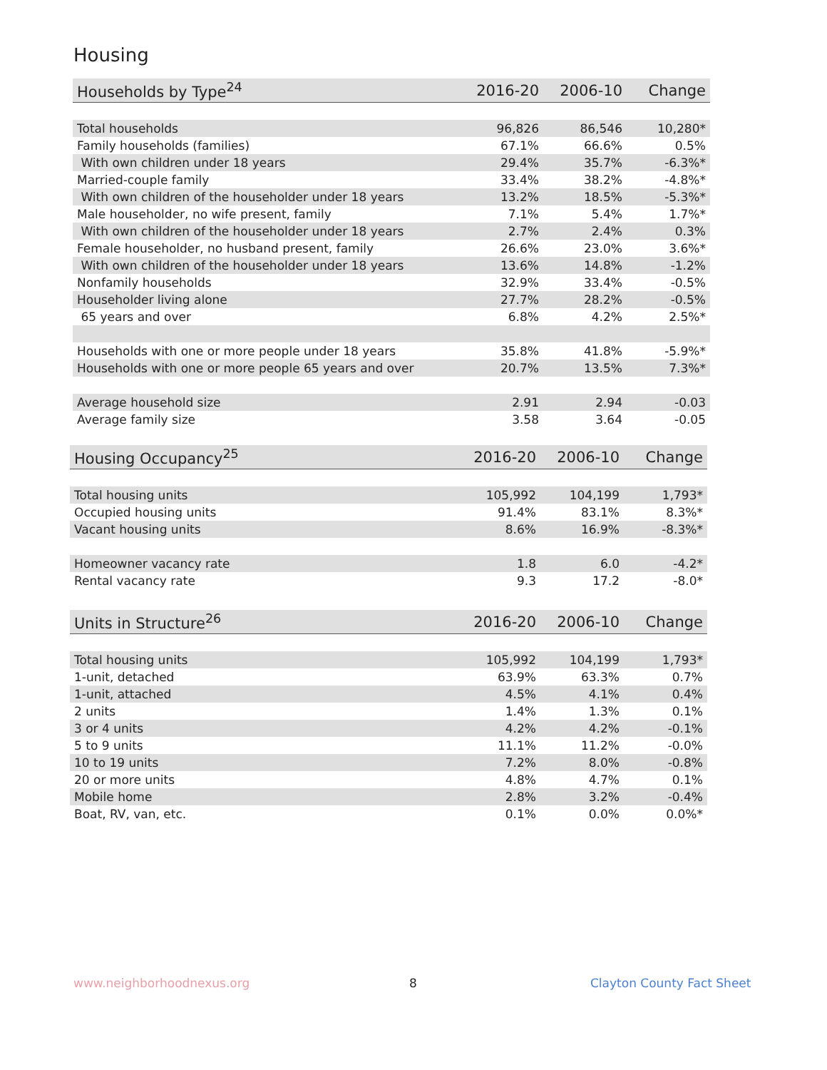Housing
| Households by Type<sup>24</sup> | 2016-20 | 2006-10 | Change |
| --- | --- | --- | --- |
| Total households | 96,826 | 86,546 | 10,280* |
| Family households (families) | 67.1% | 66.6% | 0.5% |
| With own children under 18 years | 29.4% | 35.7% | -6.3%* |
| Married-couple family | 33.4% | 38.2% | -4.8%* |
| With own children of the householder under 18 years | 13.2% | 18.5% | -5.3%* |
| Male householder, no wife present, family | 7.1% | 5.4% | 1.7%* |
| With own children of the householder under 18 years | 2.7% | 2.4% | 0.3% |
| Female householder, no husband present, family | 26.6% | 23.0% | 3.6%* |
| With own children of the householder under 18 years | 13.6% | 14.8% | -1.2% |
| Nonfamily households | 32.9% | 33.4% | -0.5% |
| Householder living alone | 27.7% | 28.2% | -0.5% |
| 65 years and over | 6.8% | 4.2% | 2.5%* |
| Households with one or more people under 18 years | 35.8% | 41.8% | -5.9%* |
| Households with one or more people 65 years and over | 20.7% | 13.5% | 7.3%* |
| Average household size | 2.91 | 2.94 | -0.03 |
| Average family size | 3.58 | 3.64 | -0.05 |
| Housing Occupancy<sup>25</sup> | 2016-20 | 2006-10 | Change |
| --- | --- | --- | --- |
| Total housing units | 105,992 | 104,199 | 1,793* |
| Occupied housing units | 91.4% | 83.1% | 8.3%* |
| Vacant housing units | 8.6% | 16.9% | -8.3%* |
| Homeowner vacancy rate | 1.8 | 6.0 | -4.2* |
| Rental vacancy rate | 9.3 | 17.2 | -8.0* |
| Units in Structure<sup>26</sup> | 2016-20 | 2006-10 | Change |
| --- | --- | --- | --- |
| Total housing units | 105,992 | 104,199 | 1,793* |
| 1-unit, detached | 63.9% | 63.3% | 0.7% |
| 1-unit, attached | 4.5% | 4.1% | 0.4% |
| 2 units | 1.4% | 1.3% | 0.1% |
| 3 or 4 units | 4.2% | 4.2% | -0.1% |
| 5 to 9 units | 11.1% | 11.2% | -0.0% |
| 10 to 19 units | 7.2% | 8.0% | -0.8% |
| 20 or more units | 4.8% | 4.7% | 0.1% |
| Mobile home | 2.8% | 3.2% | -0.4% |
| Boat, RV, van, etc. | 0.1% | 0.0% | 0.0%* |
www.neighborhoodnexus.org 8 Clayton County Fact Sheet